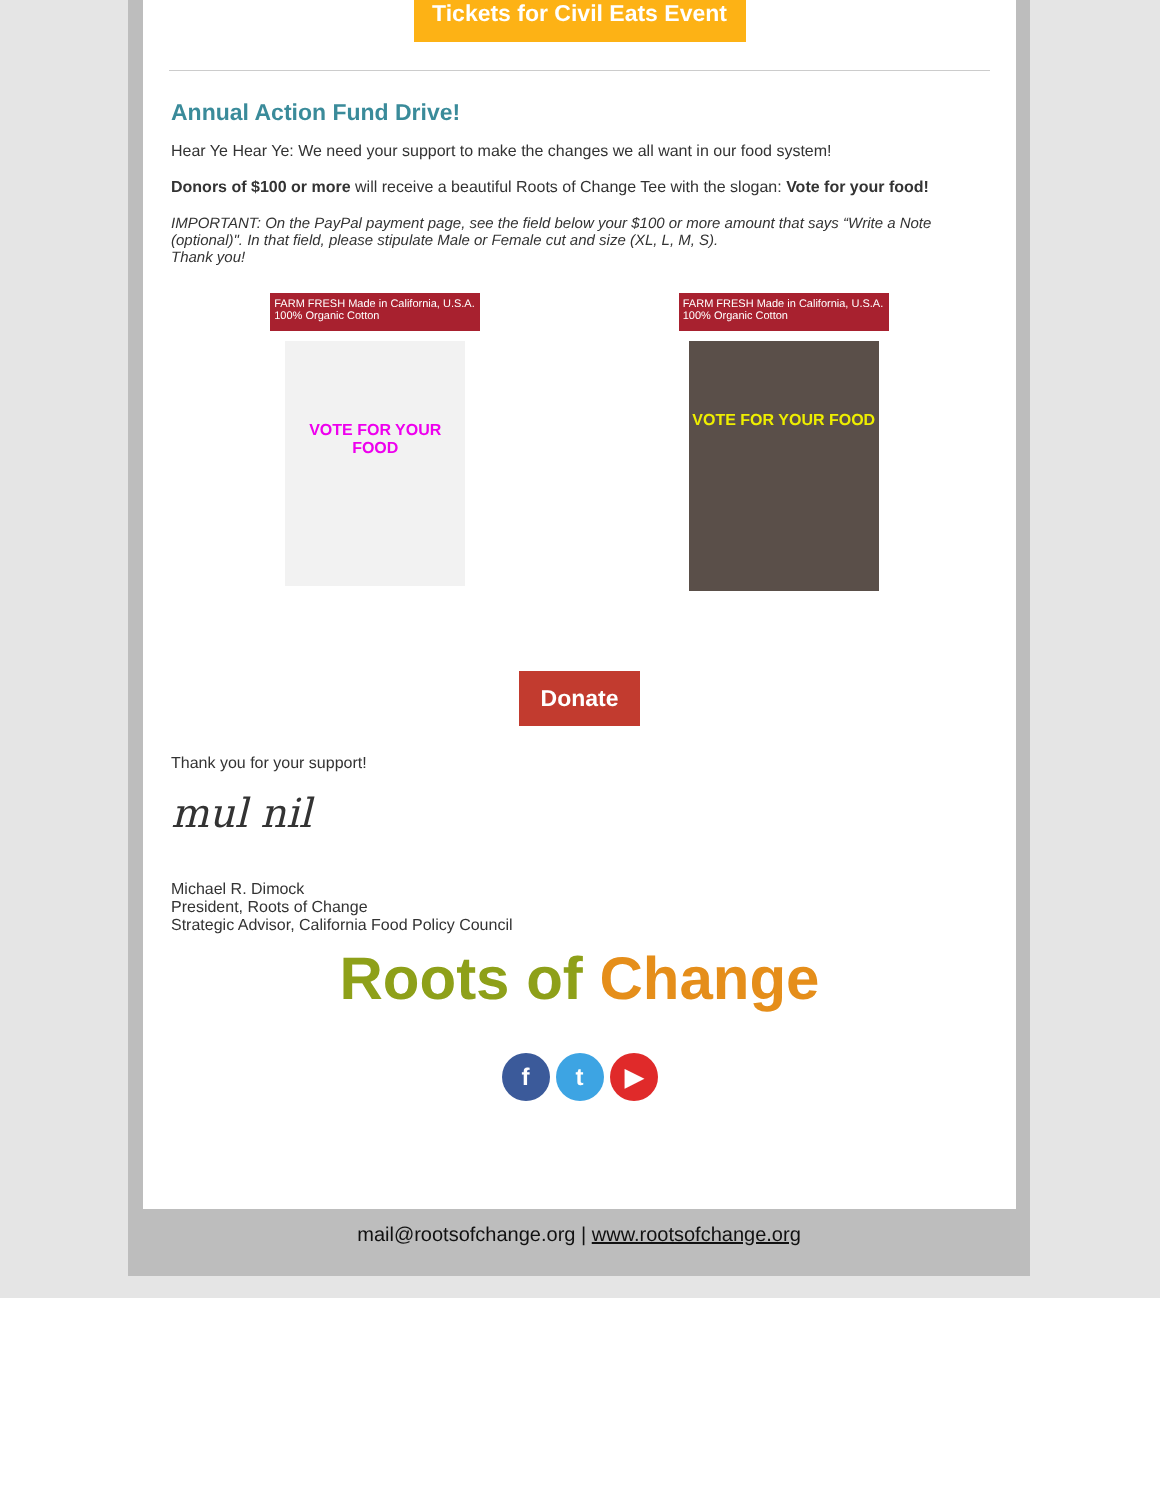Tickets for Civil Eats Event
Annual Action Fund Drive!
Hear Ye Hear Ye: We need your support to make the changes we all want in our food system!
Donors of $100 or more will receive a beautiful Roots of Change Tee with the slogan: Vote for your food!
IMPORTANT: On the PayPal payment page, see the field below your $100 or more amount that says “Write a Note (optional)". In that field, please stipulate Male or Female cut and size (XL, L, M, S).
Thank you!
FARM FRESH Made in California, U.S.A. 100% Organic Cotton
VOTE FOR YOUR FOOD
FARM FRESH Made in California, U.S.A. 100% Organic Cotton
VOTE FOR YOUR FOOD
Donate
Thank you for your support!
mul nil
Michael R. Dimock
President, Roots of Change
Strategic Advisor, California Food Policy Council
Roots of Change
ft ▶
mail@rootsofchange.org | www.rootsofchange.org